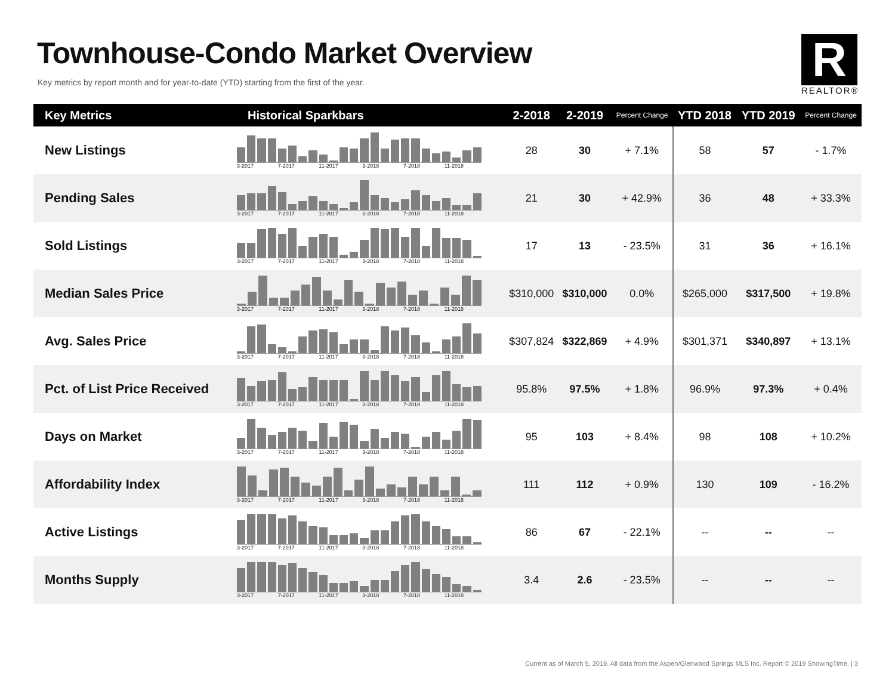Townhouse-Condo Market Overview
Key metrics by report month and for year-to-date (YTD) starting from the first of the year.
R
REALTOR®
| Key Metrics | Historical Sparkbars | 2-2018 | 2-2019 | Percent Change | YTD 2018 | YTD 2019 | Percent Change |
| --- | --- | --- | --- | --- | --- | --- | --- |
| New Listings | 3-2017 7-2017 11-2017 3-2018 7-2018 11-2018 | 28 | 30 | + 7.1% | 58 | 57 | - 1.7% |
| Pending Sales | 3-2017 7-2017 11-2017 3-2018 7-2018 11-2018 | 21 | 30 | + 42.9% | 36 | 48 | + 33.3% |
| Sold Listings | 3-2017 7-2017 11-2017 3-2018 7-2018 11-2018 | 17 | 13 | - 23.5% | 31 | 36 | + 16.1% |
| Median Sales Price | 3-2017 7-2017 11-2017 3-2018 7-2018 11-2018 | $310,000 | $310,000 | 0.0% | $265,000 | $317,500 | + 19.8% |
| Avg. Sales Price | 3-2017 7-2017 11-2017 3-2018 7-2018 11-2018 | $307,824 | $322,869 | + 4.9% | $301,371 | $340,897 | + 13.1% |
| Pct. of List Price Received | 3-2017 7-2017 11-2017 3-2018 7-2018 11-2018 | 95.8% | 97.5% | + 1.8% | 96.9% | 97.3% | + 0.4% |
| Days on Market | 3-2017 7-2017 11-2017 3-2018 7-2018 11-2018 | 95 | 103 | + 8.4% | 98 | 108 | + 10.2% |
| Affordability Index | 3-2017 7-2017 11-2017 3-2018 7-2018 11-2018 | 111 | 112 | + 0.9% | 130 | 109 | - 16.2% |
| Active Listings | 3-2017 7-2017 11-2017 3-2018 7-2018 11-2018 | 86 | 67 | - 22.1% | -- | -- | -- |
| Months Supply | 3-2017 7-2017 11-2017 3-2018 7-2018 11-2018 | 3.4 | 2.6 | - 23.5% | -- | -- | -- |
Current as of March 5, 2019. All data from the Aspen/Glenwood Springs MLS Inc. Report © 2019 ShowingTime. | 3